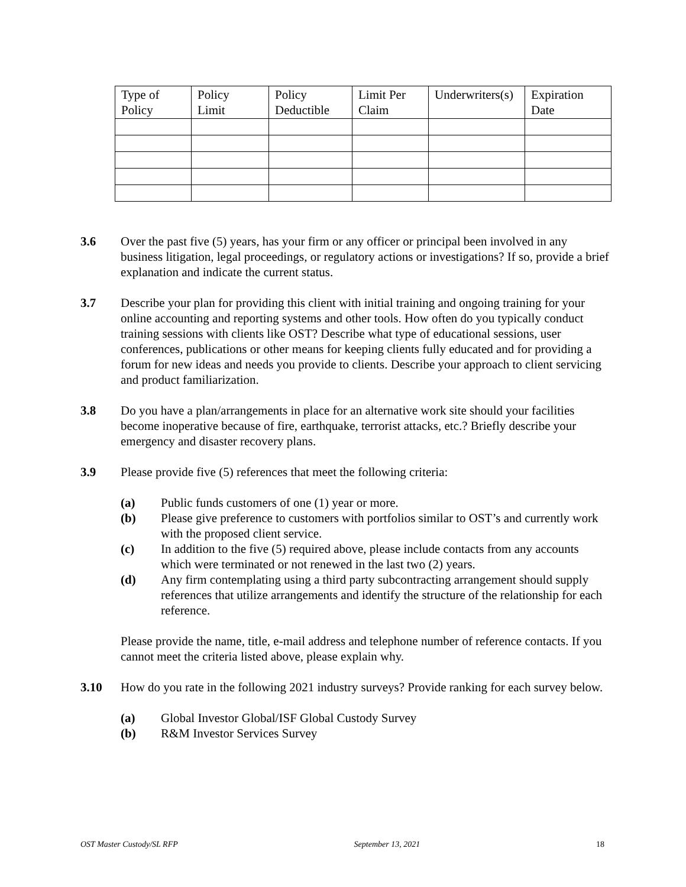| Type of Policy | Policy Limit | Policy Deductible | Limit Per Claim | Underwriters(s) | Expiration Date |
3.6 Over the past five (5) years, has your firm or any officer or principal been involved in any business litigation, legal proceedings, or regulatory actions or investigations? If so, provide a brief explanation and indicate the current status.
3.7 Describe your plan for providing this client with initial training and ongoing training for your online accounting and reporting systems and other tools. How often do you typically conduct training sessions with clients like OST? Describe what type of educational sessions, user conferences, publications or other means for keeping clients fully educated and for providing a forum for new ideas and needs you provide to clients. Describe your approach to client servicing and product familiarization.
3.8 Do you have a plan/arrangements in place for an alternative work site should your facilities become inoperative because of fire, earthquake, terrorist attacks, etc.? Briefly describe your emergency and disaster recovery plans.
3.9 Please provide five (5) references that meet the following criteria:
(a) Public funds customers of one (1) year or more.
(b) Please give preference to customers with portfolios similar to OST’s and currently work with the proposed client service.
(c) In addition to the five (5) required above, please include contacts from any accounts which were terminated or not renewed in the last two (2) years.
(d) Any firm contemplating using a third party subcontracting arrangement should supply references that utilize arrangements and identify the structure of the relationship for each reference.
Please provide the name, title, e-mail address and telephone number of reference contacts. If you cannot meet the criteria listed above, please explain why.
3.10 How do you rate in the following 2021 industry surveys? Provide ranking for each survey below.
(a) Global Investor Global/ISF Global Custody Survey
(b) R&M Investor Services Survey
OST Master Custody/SL RFP September 13, 2021 18